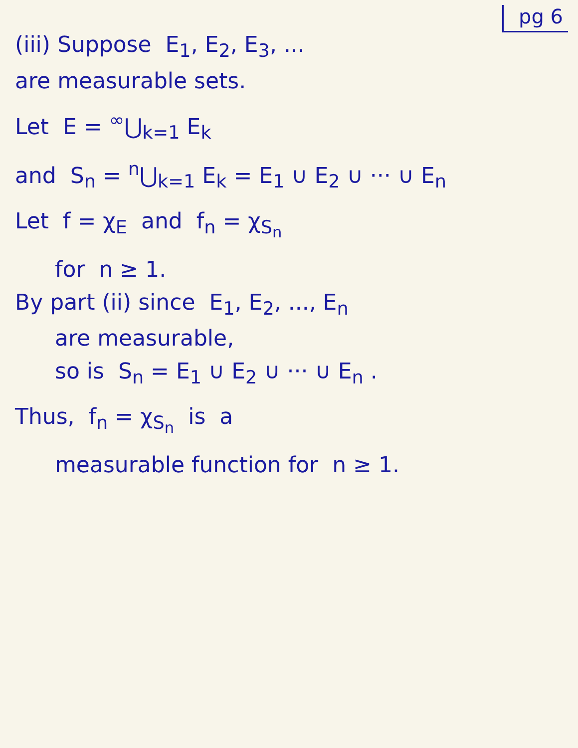pg 6
(iii) Suppose E<sub>1</sub>, E<sub>2</sub>, E<sub>3</sub>, ...
are measurable sets.
Let E = <sup>∞</sup>⋃<sub>k=1</sub> E<sub>k</sub>
and S<sub>n</sub> = <sup>n</sup>⋃<sub>k=1</sub> E<sub>k</sub> = E<sub>1</sub> ∪ E<sub>2</sub> ∪ ··· ∪ E<sub>n</sub>
Let f = χ<sub>E</sub> and f<sub>n</sub> = χ<sub>S<sub>n</sub></sub>
for n ≥ 1.
By part (ii) since E<sub>1</sub>, E<sub>2</sub>, ..., E<sub>n</sub>
are measurable,
so is S<sub>n</sub> = E<sub>1</sub> ∪ E<sub>2</sub> ∪ ··· ∪ E<sub>n</sub> .
Thus, f<sub>n</sub> = χ<sub>S<sub>n</sub></sub> is a
measurable function for n ≥ 1.